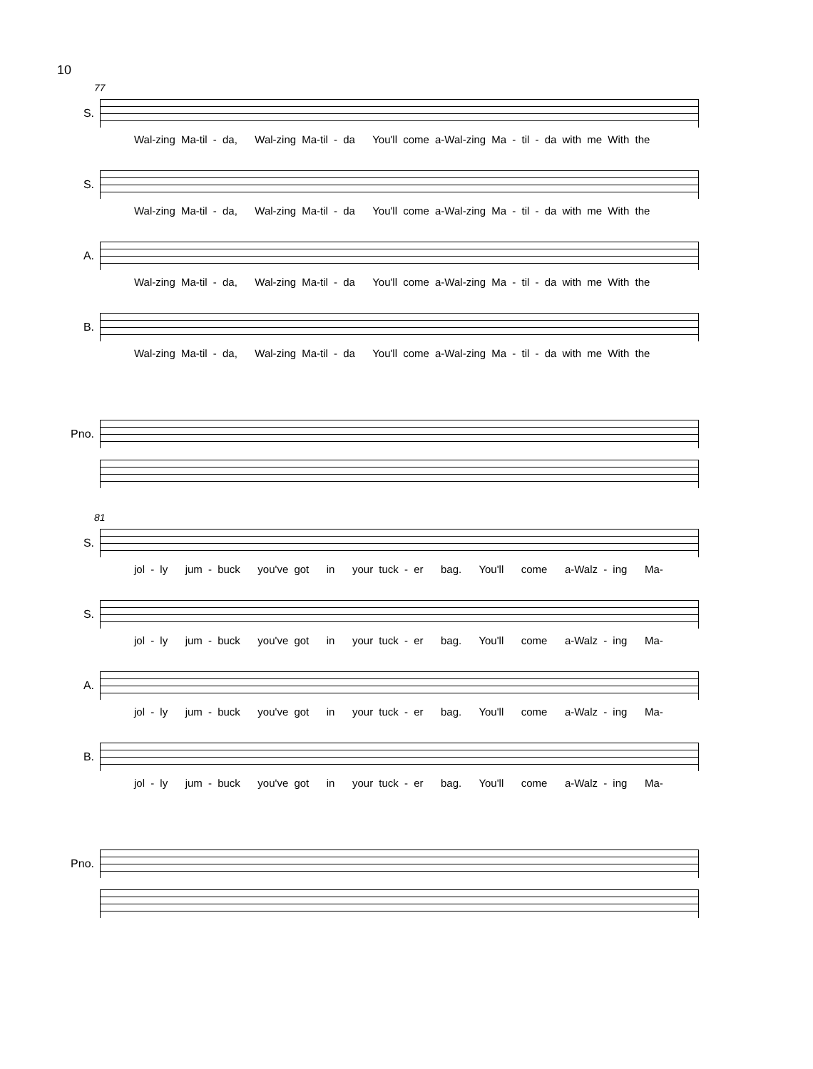10
77
S.
Wal-zing Ma-til - da, Wal-zing Ma-til - da You'll come a-Wal-zing Ma - til - da with me With the
S.
Wal-zing Ma-til - da, Wal-zing Ma-til - da You'll come a-Wal-zing Ma - til - da with me With the
A.
Wal-zing Ma-til - da, Wal-zing Ma-til - da You'll come a-Wal-zing Ma - til - da with me With the
B.
Wal-zing Ma-til - da, Wal-zing Ma-til - da You'll come a-Wal-zing Ma - til - da with me With the
Pno.
81
S.
jol - ly jum - buck you've got in your tuck - er bag. You'll come a-Walz - ing Ma-
S.
jol - ly jum - buck you've got in your tuck - er bag. You'll come a-Walz - ing Ma-
A.
jol - ly jum - buck you've got in your tuck - er bag. You'll come a-Walz - ing Ma-
B.
jol - ly jum - buck you've got in your tuck - er bag. You'll come a-Walz - ing Ma-
Pno.